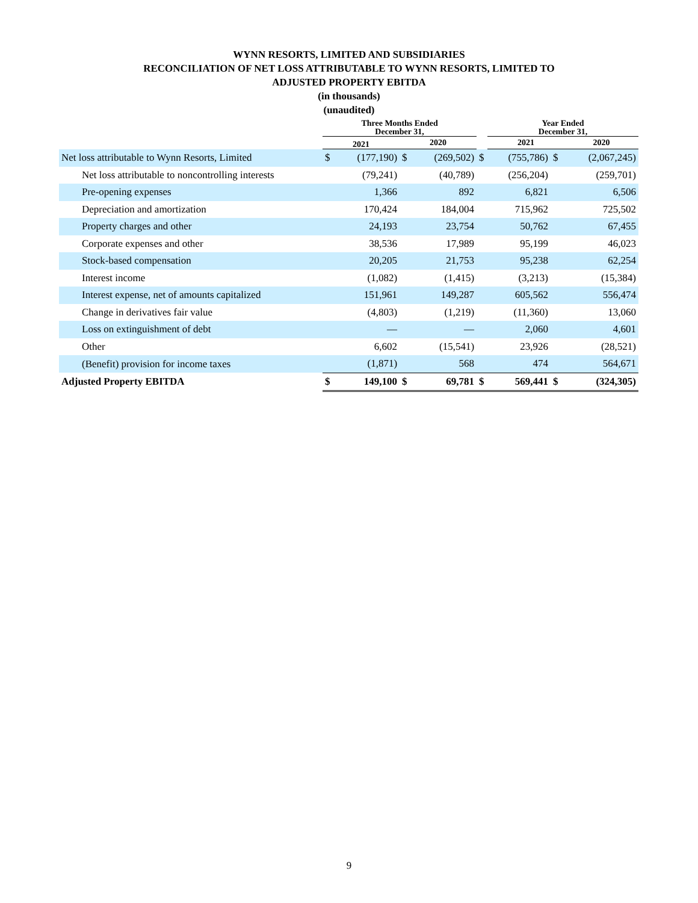WYNN RESORTS, LIMITED AND SUBSIDIARIES
RECONCILIATION OF NET LOSS ATTRIBUTABLE TO WYNN RESORTS, LIMITED TO
ADJUSTED PROPERTY EBITDA
(in thousands)
(unaudited)
| | Three Months Ended December 31, | | | | | Year Ended December 31, | | |
| --- | --- | --- | --- | --- | --- | --- | --- | --- |
| | 2021 | | 2020 | | | 2021 | | 2020 |
| Net loss attributable to Wynn Resorts, Limited | $ | (177,190) | $ | (269,502) | $ | (755,786) | $ | (2,067,245) |
| Net loss attributable to noncontrolling interests | | (79,241) | | (40,789) | | (256,204) | | (259,701) |
| Pre-opening expenses | | 1,366 | | 892 | | 6,821 | | 6,506 |
| Depreciation and amortization | | 170,424 | | 184,004 | | 715,962 | | 725,502 |
| Property charges and other | | 24,193 | | 23,754 | | 50,762 | | 67,455 |
| Corporate expenses and other | | 38,536 | | 17,989 | | 95,199 | | 46,023 |
| Stock-based compensation | | 20,205 | | 21,753 | | 95,238 | | 62,254 |
| Interest income | | (1,082) | | (1,415) | | (3,213) | | (15,384) |
| Interest expense, net of amounts capitalized | | 151,961 | | 149,287 | | 605,562 | | 556,474 |
| Change in derivatives fair value | | (4,803) | | (1,219) | | (11,360) | | 13,060 |
| Loss on extinguishment of debt | | — | | — | | 2,060 | | 4,601 |
| Other | | 6,602 | | (15,541) | | 23,926 | | (28,521) |
| (Benefit) provision for income taxes | | (1,871) | | 568 | | 474 | | 564,671 |
| Adjusted Property EBITDA | $ | 149,100 | $ | 69,781 | $ | 569,441 | $ | (324,305) |
9